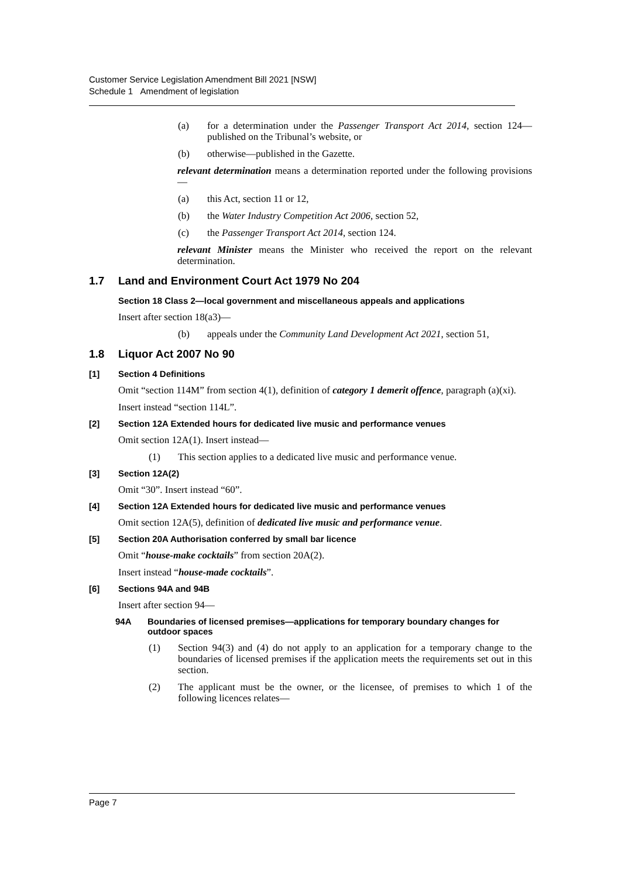Customer Service Legislation Amendment Bill 2021 [NSW]
Schedule 1 Amendment of legislation
(a) for a determination under the Passenger Transport Act 2014, section 124—published on the Tribunal’s website, or
(b) otherwise—published in the Gazette.
relevant determination means a determination reported under the following provisions—
(a) this Act, section 11 or 12,
(b) the Water Industry Competition Act 2006, section 52,
(c) the Passenger Transport Act 2014, section 124.
relevant Minister means the Minister who received the report on the relevant determination.
1.7 Land and Environment Court Act 1979 No 204
Section 18 Class 2—local government and miscellaneous appeals and applications
Insert after section 18(a3)—
(b) appeals under the Community Land Development Act 2021, section 51,
1.8 Liquor Act 2007 No 90
[1] Section 4 Definitions
Omit “section 114M” from section 4(1), definition of category 1 demerit offence, paragraph (a)(xi).
Insert instead “section 114L”.
[2] Section 12A Extended hours for dedicated live music and performance venues
Omit section 12A(1). Insert instead—
(1) This section applies to a dedicated live music and performance venue.
[3] Section 12A(2)
Omit “30”. Insert instead “60”.
[4] Section 12A Extended hours for dedicated live music and performance venues
Omit section 12A(5), definition of dedicated live music and performance venue.
[5] Section 20A Authorisation conferred by small bar licence
Omit “house-make cocktails” from section 20A(2).
Insert instead “house-made cocktails”.
[6] Sections 94A and 94B
Insert after section 94—
94A Boundaries of licensed premises—applications for temporary boundary changes for outdoor spaces
(1) Section 94(3) and (4) do not apply to an application for a temporary change to the boundaries of licensed premises if the application meets the requirements set out in this section.
(2) The applicant must be the owner, or the licensee, of premises to which 1 of the following licences relates—
Page 7